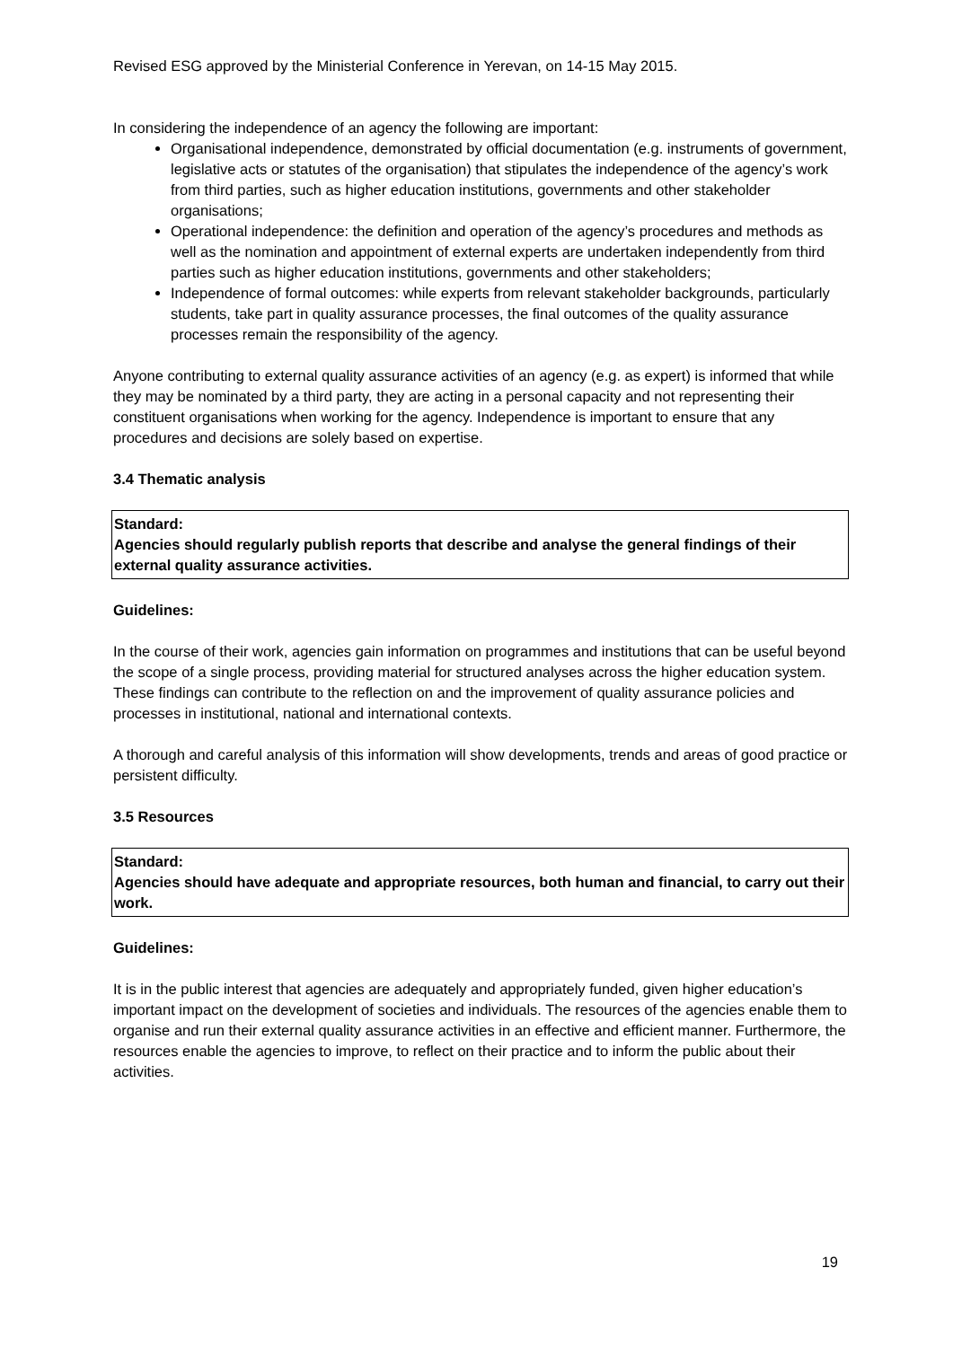Revised ESG approved by the Ministerial Conference in Yerevan, on 14-15 May 2015.
In considering the independence of an agency the following are important:
Organisational independence, demonstrated by official documentation (e.g. instruments of government, legislative acts or statutes of the organisation) that stipulates the independence of the agency’s work from third parties, such as higher education institutions, governments and other stakeholder organisations;
Operational independence: the definition and operation of the agency’s procedures and methods as well as the nomination and appointment of external experts are undertaken independently from third parties such as higher education institutions, governments and other stakeholders;
Independence of formal outcomes: while experts from relevant stakeholder backgrounds, particularly students, take part in quality assurance processes, the final outcomes of the quality assurance processes remain the responsibility of the agency.
Anyone contributing to external quality assurance activities of an agency (e.g. as expert) is informed that while they may be nominated by a third party, they are acting in a personal capacity and not representing their constituent organisations when working for the agency. Independence is important to ensure that any procedures and decisions are solely based on expertise.
3.4 Thematic analysis
Standard:
Agencies should regularly publish reports that describe and analyse the general findings of their external quality assurance activities.
Guidelines:
In the course of their work, agencies gain information on programmes and institutions that can be useful beyond the scope of a single process, providing material for structured analyses across the higher education system. These findings can contribute to the reflection on and the improvement of quality assurance policies and processes in institutional, national and international contexts.
A thorough and careful analysis of this information will show developments, trends and areas of good practice or persistent difficulty.
3.5 Resources
Standard:
Agencies should have adequate and appropriate resources, both human and financial, to carry out their work.
Guidelines:
It is in the public interest that agencies are adequately and appropriately funded, given higher education’s important impact on the development of societies and individuals. The resources of the agencies enable them to organise and run their external quality assurance activities in an effective and efficient manner. Furthermore, the resources enable the agencies to improve, to reflect on their practice and to inform the public about their activities.
19